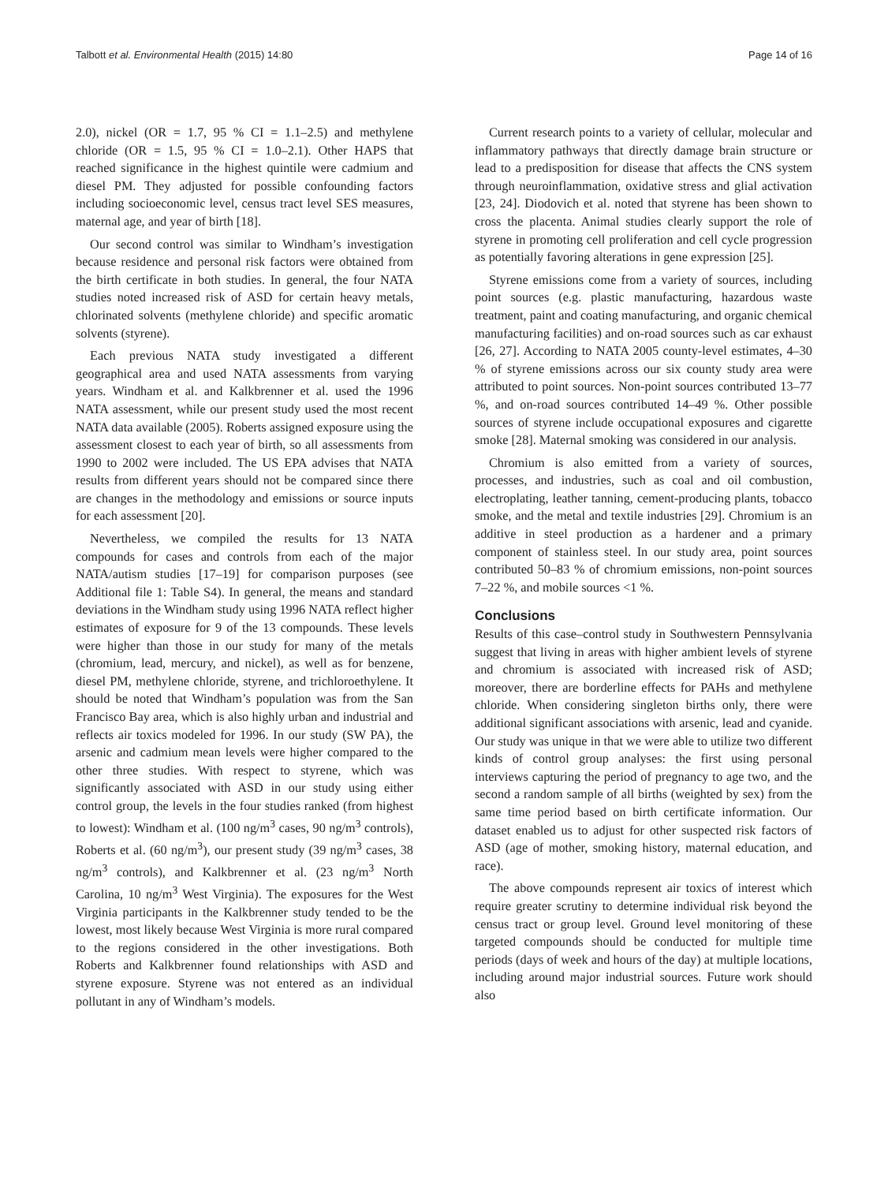Talbott et al. Environmental Health (2015) 14:80 Page 14 of 16
2.0), nickel (OR = 1.7, 95 % CI = 1.1–2.5) and methylene chloride (OR = 1.5, 95 % CI = 1.0–2.1). Other HAPS that reached significance in the highest quintile were cadmium and diesel PM. They adjusted for possible confounding factors including socioeconomic level, census tract level SES measures, maternal age, and year of birth [18].
Our second control was similar to Windham’s investigation because residence and personal risk factors were obtained from the birth certificate in both studies. In general, the four NATA studies noted increased risk of ASD for certain heavy metals, chlorinated solvents (methylene chloride) and specific aromatic solvents (styrene).
Each previous NATA study investigated a different geographical area and used NATA assessments from varying years. Windham et al. and Kalkbrenner et al. used the 1996 NATA assessment, while our present study used the most recent NATA data available (2005). Roberts assigned exposure using the assessment closest to each year of birth, so all assessments from 1990 to 2002 were included. The US EPA advises that NATA results from different years should not be compared since there are changes in the methodology and emissions or source inputs for each assessment [20].
Nevertheless, we compiled the results for 13 NATA compounds for cases and controls from each of the major NATA/autism studies [17–19] for comparison purposes (see Additional file 1: Table S4). In general, the means and standard deviations in the Windham study using 1996 NATA reflect higher estimates of exposure for 9 of the 13 compounds. These levels were higher than those in our study for many of the metals (chromium, lead, mercury, and nickel), as well as for benzene, diesel PM, methylene chloride, styrene, and trichloroethylene. It should be noted that Windham’s population was from the San Francisco Bay area, which is also highly urban and industrial and reflects air toxics modeled for 1996. In our study (SW PA), the arsenic and cadmium mean levels were higher compared to the other three studies. With respect to styrene, which was significantly associated with ASD in our study using either control group, the levels in the four studies ranked (from highest to lowest): Windham et al. (100 ng/m<sup>3</sup> cases, 90 ng/m<sup>3</sup> controls), Roberts et al. (60 ng/m<sup>3</sup>), our present study (39 ng/m<sup>3</sup> cases, 38 ng/m<sup>3</sup> controls), and Kalkbrenner et al. (23 ng/m<sup>3</sup> North Carolina, 10 ng/m<sup>3</sup> West Virginia). The exposures for the West Virginia participants in the Kalkbrenner study tended to be the lowest, most likely because West Virginia is more rural compared to the regions considered in the other investigations. Both Roberts and Kalkbrenner found relationships with ASD and styrene exposure. Styrene was not entered as an individual pollutant in any of Windham’s models.
Current research points to a variety of cellular, molecular and inflammatory pathways that directly damage brain structure or lead to a predisposition for disease that affects the CNS system through neuroinflammation, oxidative stress and glial activation [23, 24]. Diodovich et al. noted that styrene has been shown to cross the placenta. Animal studies clearly support the role of styrene in promoting cell proliferation and cell cycle progression as potentially favoring alterations in gene expression [25].
Styrene emissions come from a variety of sources, including point sources (e.g. plastic manufacturing, hazardous waste treatment, paint and coating manufacturing, and organic chemical manufacturing facilities) and on-road sources such as car exhaust [26, 27]. According to NATA 2005 county-level estimates, 4–30 % of styrene emissions across our six county study area were attributed to point sources. Non-point sources contributed 13–77 %, and on-road sources contributed 14–49 %. Other possible sources of styrene include occupational exposures and cigarette smoke [28]. Maternal smoking was considered in our analysis.
Chromium is also emitted from a variety of sources, processes, and industries, such as coal and oil combustion, electroplating, leather tanning, cement-producing plants, tobacco smoke, and the metal and textile industries [29]. Chromium is an additive in steel production as a hardener and a primary component of stainless steel. In our study area, point sources contributed 50–83 % of chromium emissions, non-point sources 7–22 %, and mobile sources <1 %.
Conclusions
Results of this case–control study in Southwestern Pennsylvania suggest that living in areas with higher ambient levels of styrene and chromium is associated with increased risk of ASD; moreover, there are borderline effects for PAHs and methylene chloride. When considering singleton births only, there were additional significant associations with arsenic, lead and cyanide. Our study was unique in that we were able to utilize two different kinds of control group analyses: the first using personal interviews capturing the period of pregnancy to age two, and the second a random sample of all births (weighted by sex) from the same time period based on birth certificate information. Our dataset enabled us to adjust for other suspected risk factors of ASD (age of mother, smoking history, maternal education, and race).
The above compounds represent air toxics of interest which require greater scrutiny to determine individual risk beyond the census tract or group level. Ground level monitoring of these targeted compounds should be conducted for multiple time periods (days of week and hours of the day) at multiple locations, including around major industrial sources. Future work should also